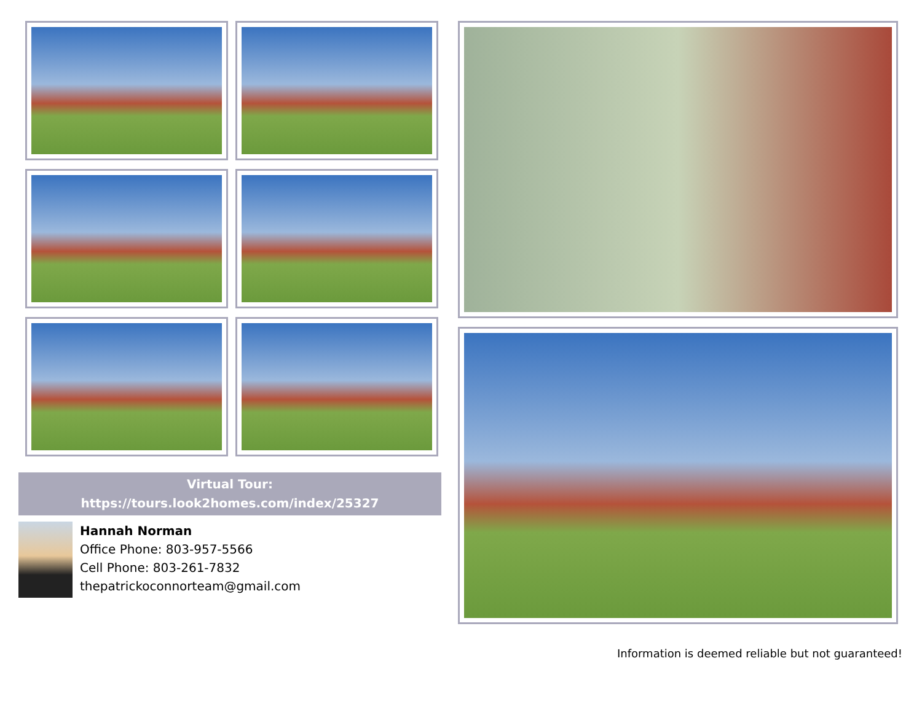Virtual Tour:
https://tours.look2homes.com/index/25327
Hannah Norman
Office Phone: 803-957-5566
Cell Phone: 803-261-7832
thepatrickoconnorteam@gmail.com
Information is deemed reliable but not guaranteed!